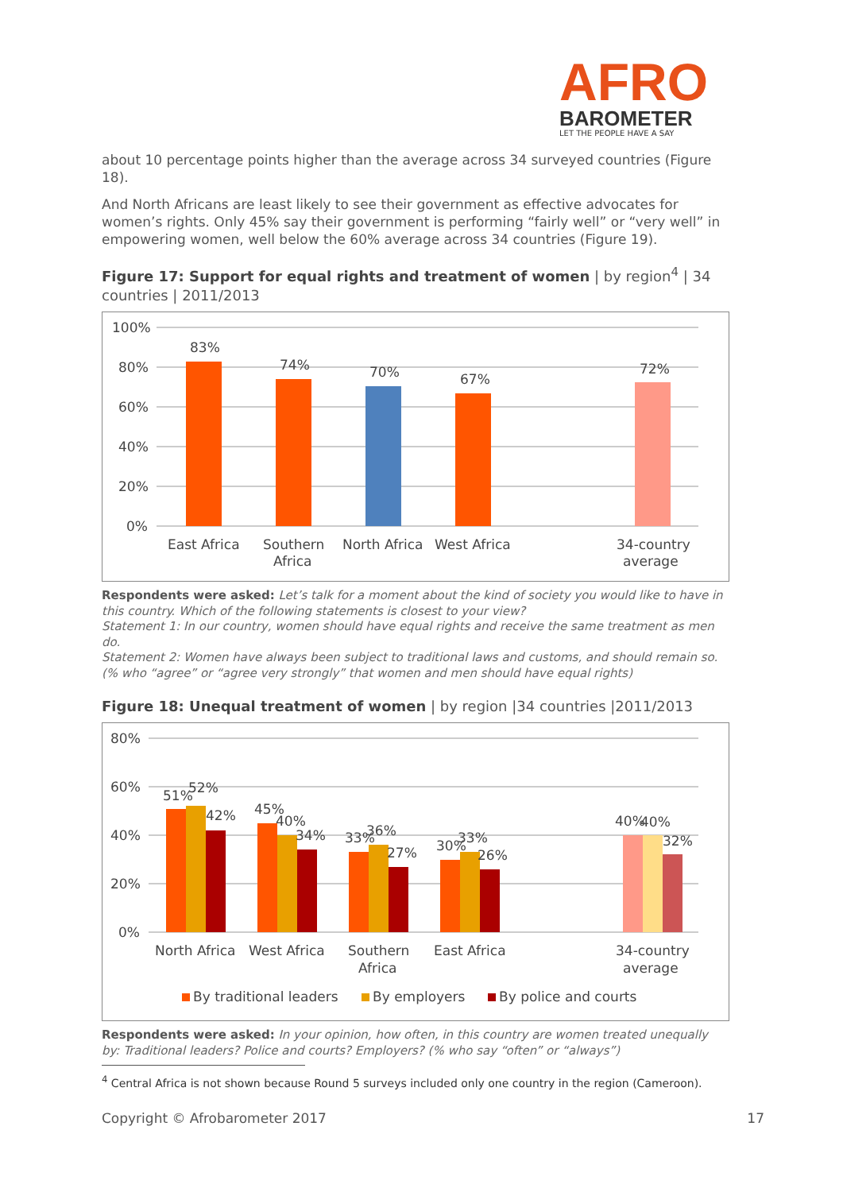AFRO
BAROMETER
LET THE PEOPLE HAVE A SAY
about 10 percentage points higher than the average across 34 surveyed countries (Figure 18).
And North Africans are least likely to see their government as effective advocates for women’s rights. Only 45% say their government is performing “fairly well” or “very well” in empowering women, well below the 60% average across 34 countries (Figure 19).
Figure 17: Support for equal rights and treatment of women | by region<sup>4</sup> | 34 countries | 2011/2013
100%
80%
60%
40%
20%
0%
83%
74%
70%
67%
72%
East Africa
Southern
Africa
North Africa
West Africa
34-country
average
Respondents were asked: Let’s talk for a moment about the kind of society you would like to have in this country. Which of the following statements is closest to your view?
Statement 1: In our country, women should have equal rights and receive the same treatment as men do.
Statement 2: Women have always been subject to traditional laws and customs, and should remain so.
(% who “agree” or “agree very strongly” that women and men should have equal rights)
Figure 18: Unequal treatment of women | by region |34 countries |2011/2013
80%
60%
40%
20%
0%
51%
52%
42%
45%
40%
34%
33%
36%
27%
30%
33%
26%
40%
40%
32%
North Africa
West Africa
Southern
Africa
East Africa
34-country
average
By traditional leaders
By employers
By police and courts
Respondents were asked: In your opinion, how often, in this country are women treated unequally by: Traditional leaders? Police and courts? Employers? (% who say “often” or “always”)
<sup>4</sup> Central Africa is not shown because Round 5 surveys included only one country in the region (Cameroon).
Copyright © Afrobarometer 2017 17